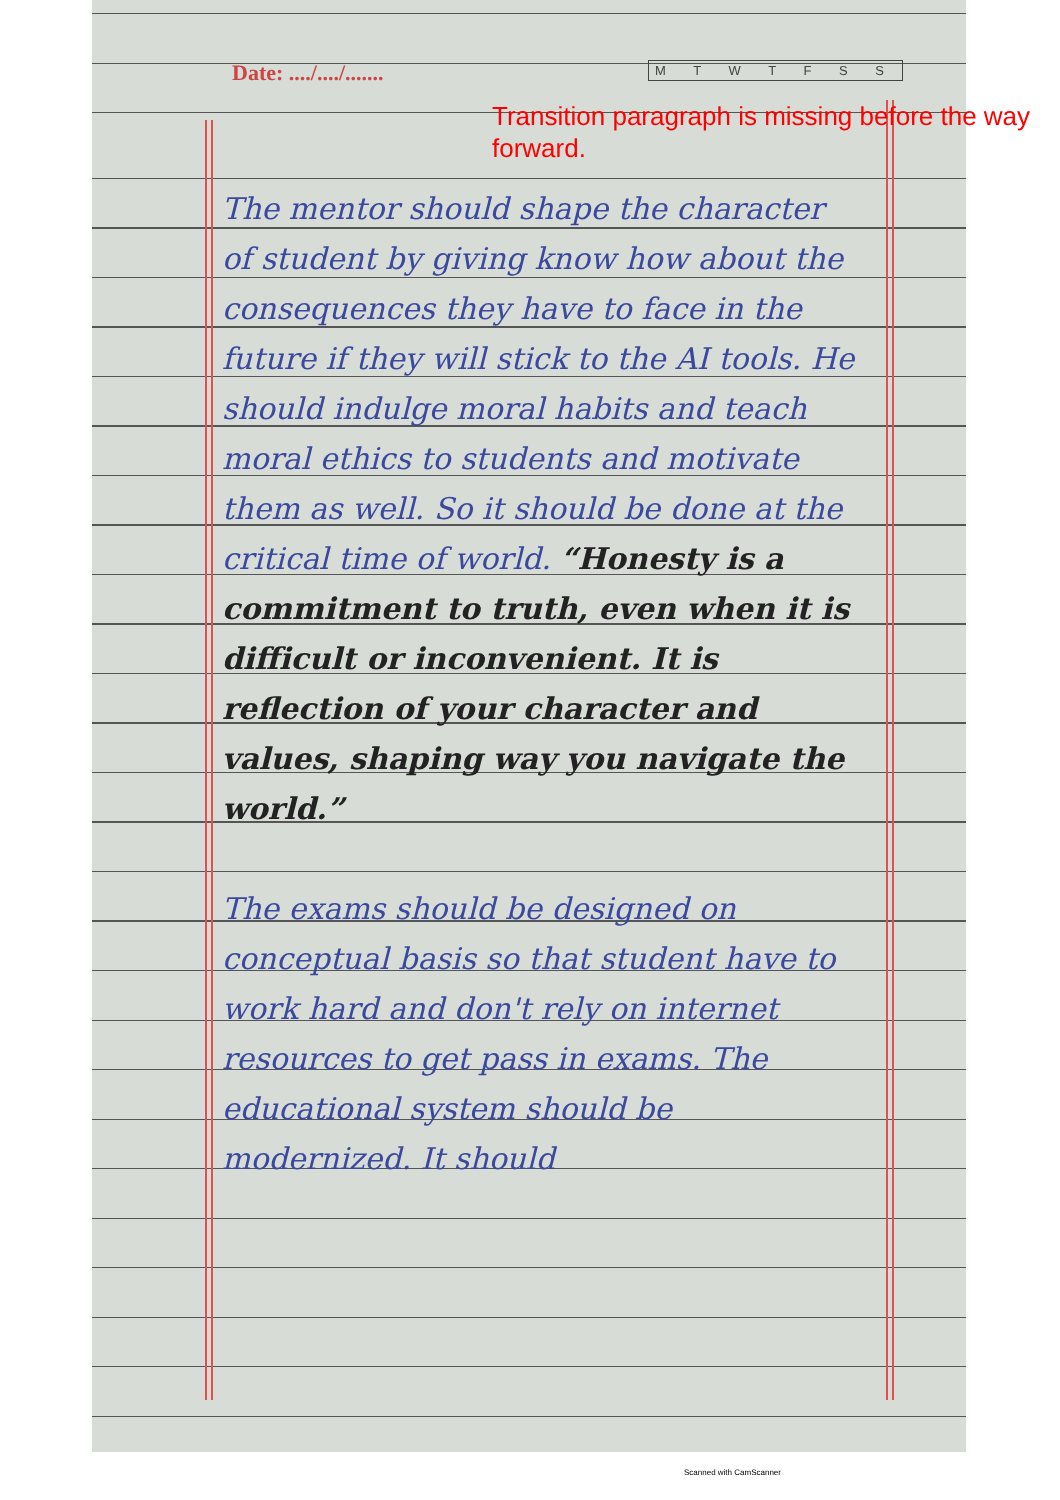Date: ..../..../....... M T W T F S S
Transition paragraph is missing before the way forward.
The mentor should shape the character of student by giving know how about the consequences they have to face in the future if they will stick to the AI tools. He should indulge moral habits and teach moral ethics to students and motivate them as well. So it should be done at the critical time of world. “Honesty is a commitment to truth, even when it is difficult or inconvenient. It is reflection of your character and values, shaping way you navigate the world.”
The exams should be designed on conceptual basis so that student have to work hard and don't rely on internet resources to get pass in exams. The educational system should be modernized. It should
Scanned with CamScanner